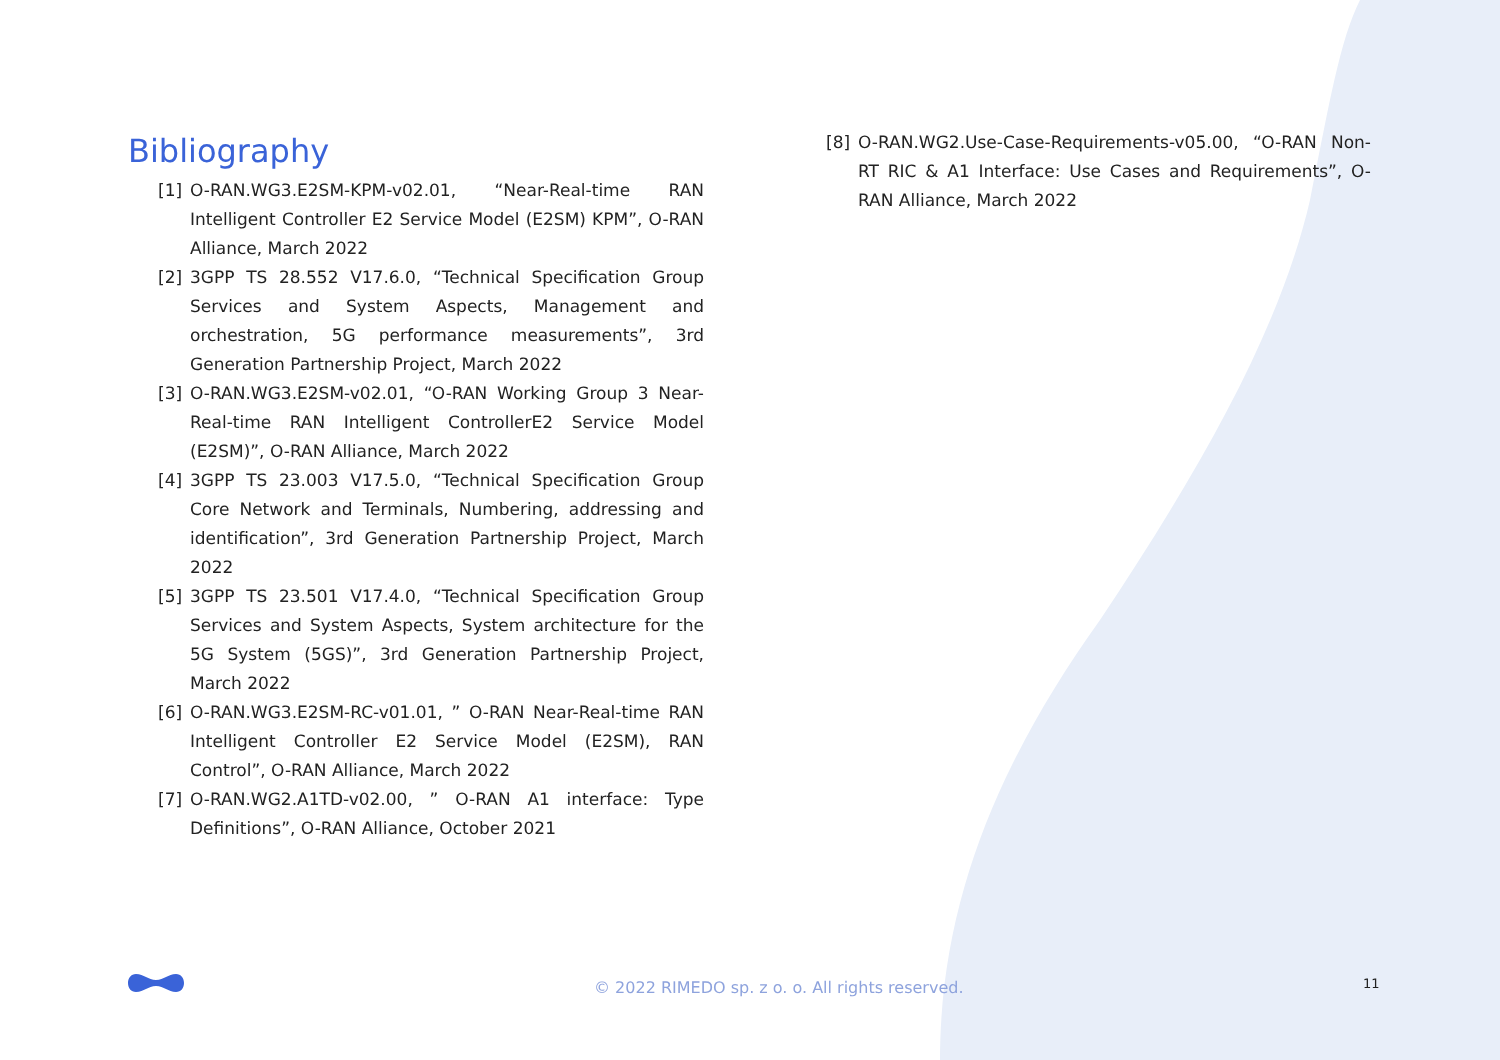Bibliography
[1] O-RAN.WG3.E2SM-KPM-v02.01, “Near-Real-time RAN Intelligent Controller E2 Service Model (E2SM) KPM”, O-RAN Alliance, March 2022
[2] 3GPP TS 28.552 V17.6.0, “Technical Specification Group Services and System Aspects, Management and orchestration, 5G performance measurements”, 3rd Generation Partnership Project, March 2022
[3] O-RAN.WG3.E2SM-v02.01, “O-RAN Working Group 3 Near-Real-time RAN Intelligent ControllerE2 Service Model (E2SM)”, O-RAN Alliance, March 2022
[4] 3GPP TS 23.003 V17.5.0, “Technical Specification Group Core Network and Terminals, Numbering, addressing and identification”, 3rd Generation Partnership Project, March 2022
[5] 3GPP TS 23.501 V17.4.0, “Technical Specification Group Services and System Aspects, System architecture for the 5G System (5GS)”, 3rd Generation Partnership Project, March 2022
[6] O-RAN.WG3.E2SM-RC-v01.01, ” O-RAN Near-Real-time RAN Intelligent Controller E2 Service Model (E2SM), RAN Control”, O-RAN Alliance, March 2022
[7] O-RAN.WG2.A1TD-v02.00, ” O-RAN A1 interface: Type Definitions”, O-RAN Alliance, October 2021
[8] O-RAN.WG2.Use-Case-Requirements-v05.00, “O-RAN Non-RT RIC & A1 Interface: Use Cases and Requirements”, O-RAN Alliance, March 2022
© 2022 RIMEDO sp. z o. o. All rights reserved. 11